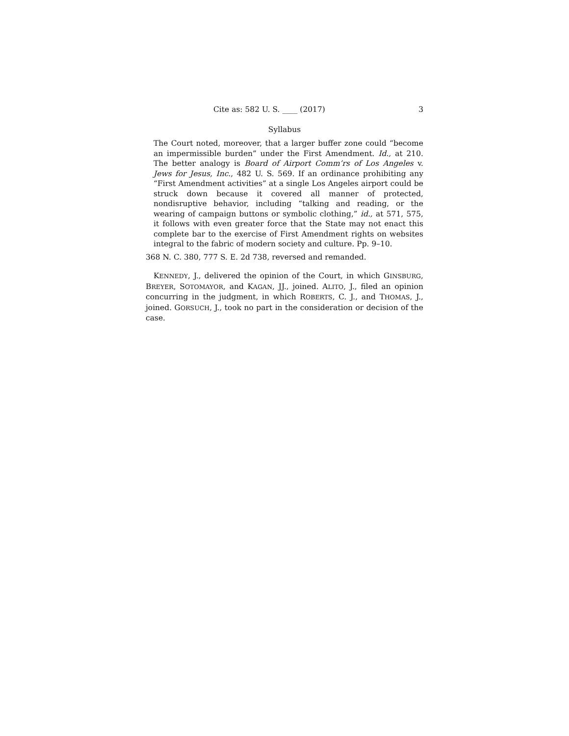Cite as: 582 U. S. ____ (2017) 3
Syllabus
The Court noted, moreover, that a larger buffer zone could “become an impermissible burden” under the First Amendment. Id., at 210. The better analogy is Board of Airport Comm’rs of Los Angeles v. Jews for Jesus, Inc., 482 U. S. 569. If an ordinance prohibiting any “First Amendment activities” at a single Los Angeles airport could be struck down because it covered all manner of protected, nondisruptive behavior, including “talking and reading, or the wearing of campaign buttons or symbolic clothing,” id., at 571, 575, it follows with even greater force that the State may not enact this complete bar to the exercise of First Amendment rights on websites integral to the fabric of modern society and culture. Pp. 9–10.
368 N. C. 380, 777 S. E. 2d 738, reversed and remanded.
KENNEDY, J., delivered the opinion of the Court, in which GINSBURG, BREYER, SOTOMAYOR, and KAGAN, JJ., joined. ALITO, J., filed an opinion concurring in the judgment, in which ROBERTS, C. J., and THOMAS, J., joined. GORSUCH, J., took no part in the consideration or decision of the case.